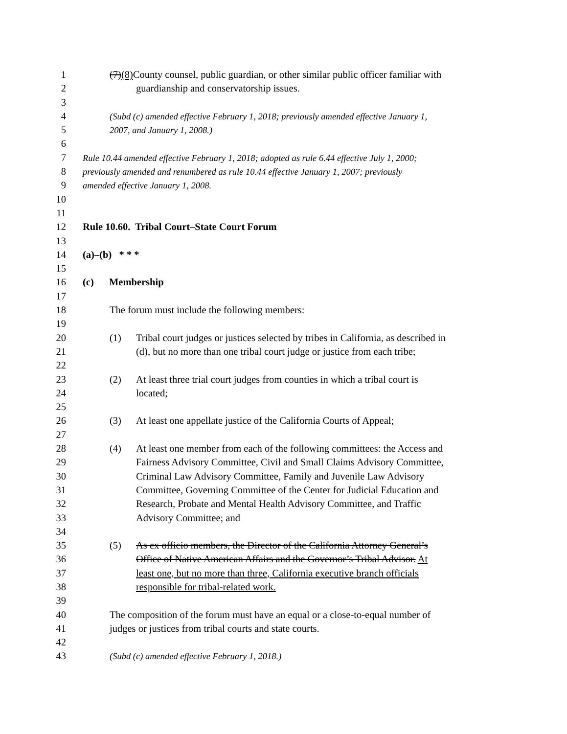1 (7)(8) County counsel, public guardian, or other similar public officer familiar with
2 guardianship and conservatorship issues.
3
4 (Subd (c) amended effective February 1, 2018; previously amended effective January 1,
5 2007, and January 1, 2008.)
6
7 Rule 10.44 amended effective February 1, 2018; adopted as rule 6.44 effective July 1, 2000;
8 previously amended and renumbered as rule 10.44 effective January 1, 2007; previously
9 amended effective January 1, 2008.
10
11
12 Rule 10.60. Tribal Court–State Court Forum
13
14 (a)–(b) * * *
15
16 (c) Membership
17
18 The forum must include the following members:
19
20 (1) Tribal court judges or justices selected by tribes in California, as described in
21 (d), but no more than one tribal court judge or justice from each tribe;
22
23 (2) At least three trial court judges from counties in which a tribal court is
24 located;
25
26 (3) At least one appellate justice of the California Courts of Appeal;
27
28 (4) At least one member from each of the following committees: the Access and
29 Fairness Advisory Committee, Civil and Small Claims Advisory Committee,
30 Criminal Law Advisory Committee, Family and Juvenile Law Advisory
31 Committee, Governing Committee of the Center for Judicial Education and
32 Research, Probate and Mental Health Advisory Committee, and Traffic
33 Advisory Committee; and
34
35 (5) As ex officio members, the Director of the California Attorney General’s
36 Office of Native American Affairs and the Governor’s Tribal Advisor. At
37 least one, but no more than three, California executive branch officials
38 responsible for tribal-related work.
39
40 The composition of the forum must have an equal or a close-to-equal number of
41 judges or justices from tribal courts and state courts.
42
43 (Subd (c) amended effective February 1, 2018.)